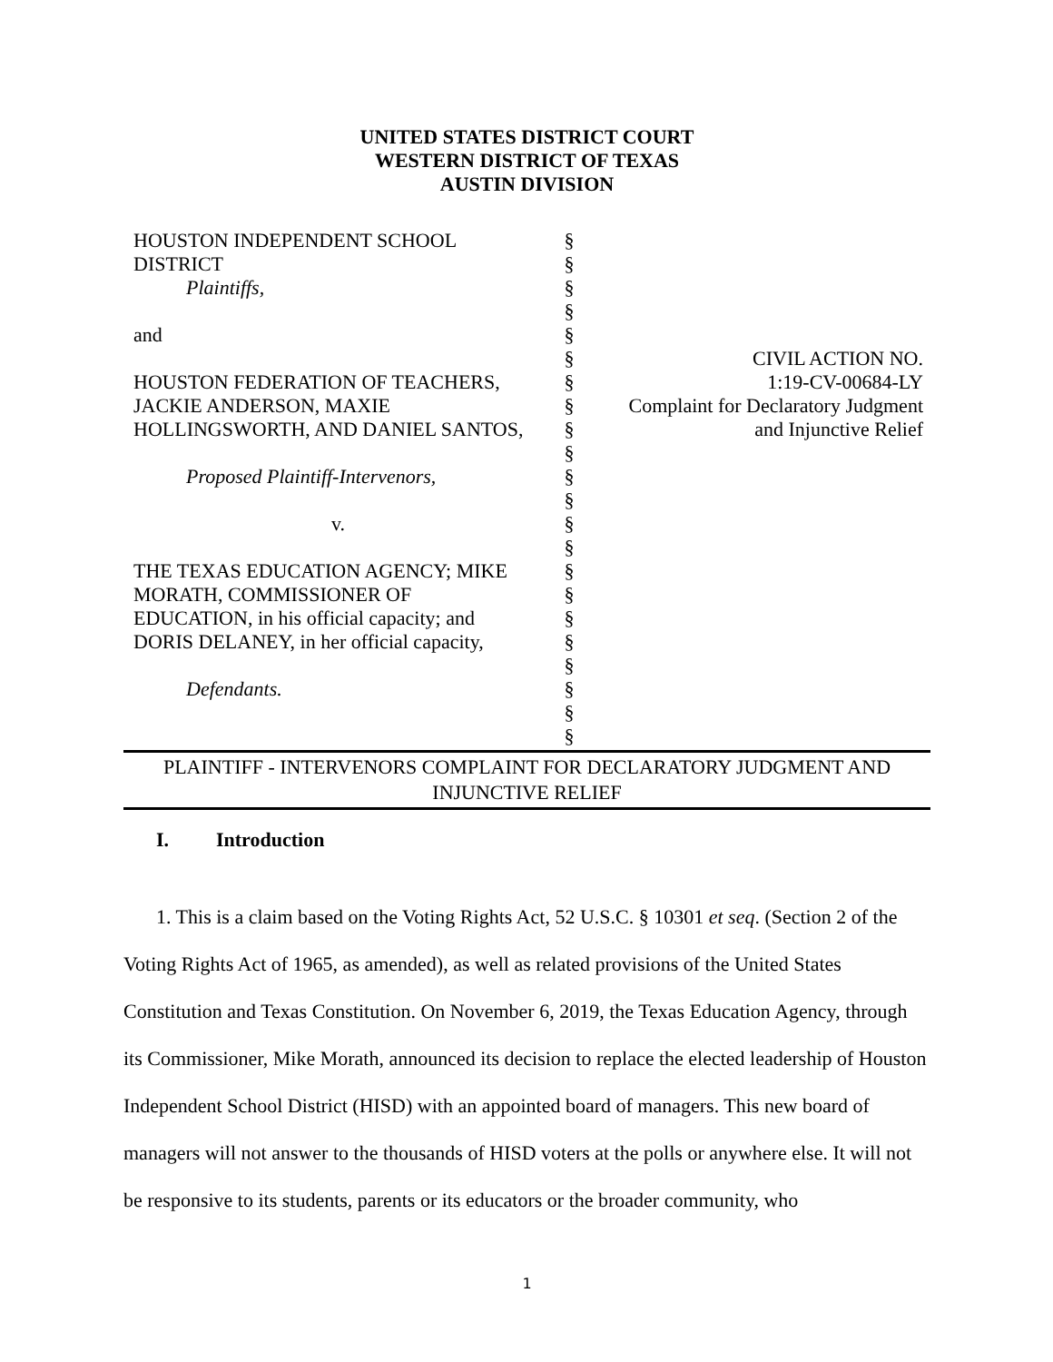UNITED STATES DISTRICT COURT
WESTERN DISTRICT OF TEXAS
AUSTIN DIVISION
HOUSTON INDEPENDENT SCHOOL
DISTRICT
Plaintiffs,
and
HOUSTON FEDERATION OF TEACHERS,
JACKIE ANDERSON, MAXIE
HOLLINGSWORTH, AND DANIEL SANTOS,
Proposed Plaintiff-Intervenors,
v.
THE TEXAS EDUCATION AGENCY; MIKE
MORATH, COMMISSIONER OF
EDUCATION, in his official capacity; and
DORIS DELANEY, in her official capacity,
Defendants.
§
§
§
§
§
§
§
§
§
§
§
§
§
§
§
§
§
§
§
§
§
§
CIVIL ACTION NO.
1:19-CV-00684-LY
Complaint for Declaratory Judgment
and Injunctive Relief
PLAINTIFF - INTERVENORS COMPLAINT FOR DECLARATORY JUDGMENT AND
INJUNCTIVE RELIEF
I. Introduction
1. This is a claim based on the Voting Rights Act, 52 U.S.C. § 10301 et seq. (Section 2 of the Voting Rights Act of 1965, as amended), as well as related provisions of the United States Constitution and Texas Constitution. On November 6, 2019, the Texas Education Agency, through its Commissioner, Mike Morath, announced its decision to replace the elected leadership of Houston Independent School District (HISD) with an appointed board of managers. This new board of managers will not answer to the thousands of HISD voters at the polls or anywhere else. It will not be responsive to its students, parents or its educators or the broader community, who
1